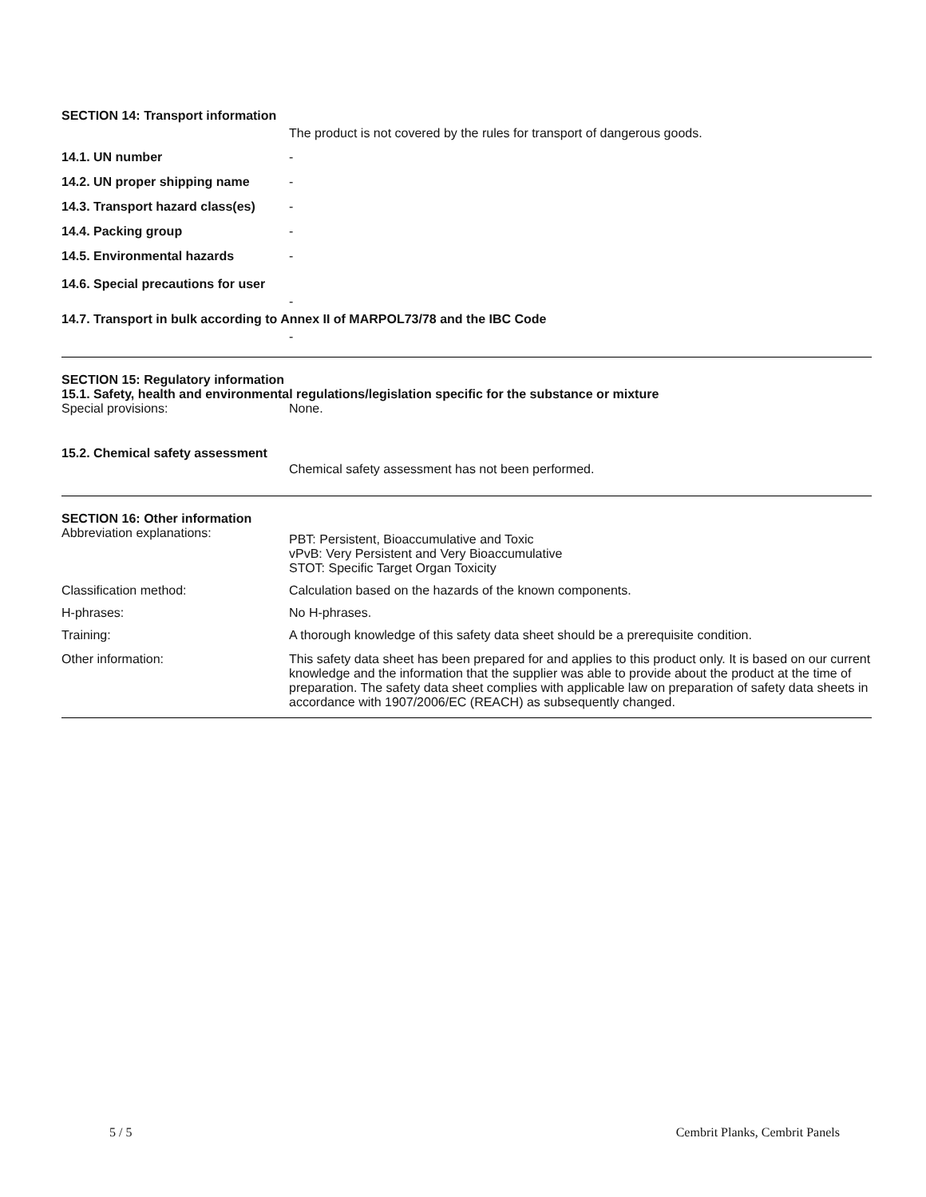SECTION 14: Transport information
The product is not covered by the rules for transport of dangerous goods.
14.1. UN number -
14.2. UN proper shipping name -
14.3. Transport hazard class(es)
-
14.4. Packing group -
14.5. Environmental hazards -
14.6. Special precautions for user
-
14.7. Transport in bulk according to Annex II of MARPOL73/78 and the IBC Code
-
SECTION 15: Regulatory information
15.1. Safety, health and environmental regulations/legislation specific for the substance or mixture
Special provisions: None.
15.2. Chemical safety assessment
Chemical safety assessment has not been performed.
SECTION 16: Other information
Abbreviation explanations:
PBT: Persistent, Bioaccumulative and Toxic
vPvB: Very Persistent and Very Bioaccumulative
STOT: Specific Target Organ Toxicity
Classification method: Calculation based on the hazards of the known components.
H-phrases: No H-phrases.
Training: A thorough knowledge of this safety data sheet should be a prerequisite condition.
Other information: This safety data sheet has been prepared for and applies to this product only. It is based on our current knowledge and the information that the supplier was able to provide about the product at the time of preparation. The safety data sheet complies with applicable law on preparation of safety data sheets in accordance with 1907/2006/EC (REACH) as subsequently changed.
5 / 5 Cembrit Planks, Cembrit Panels